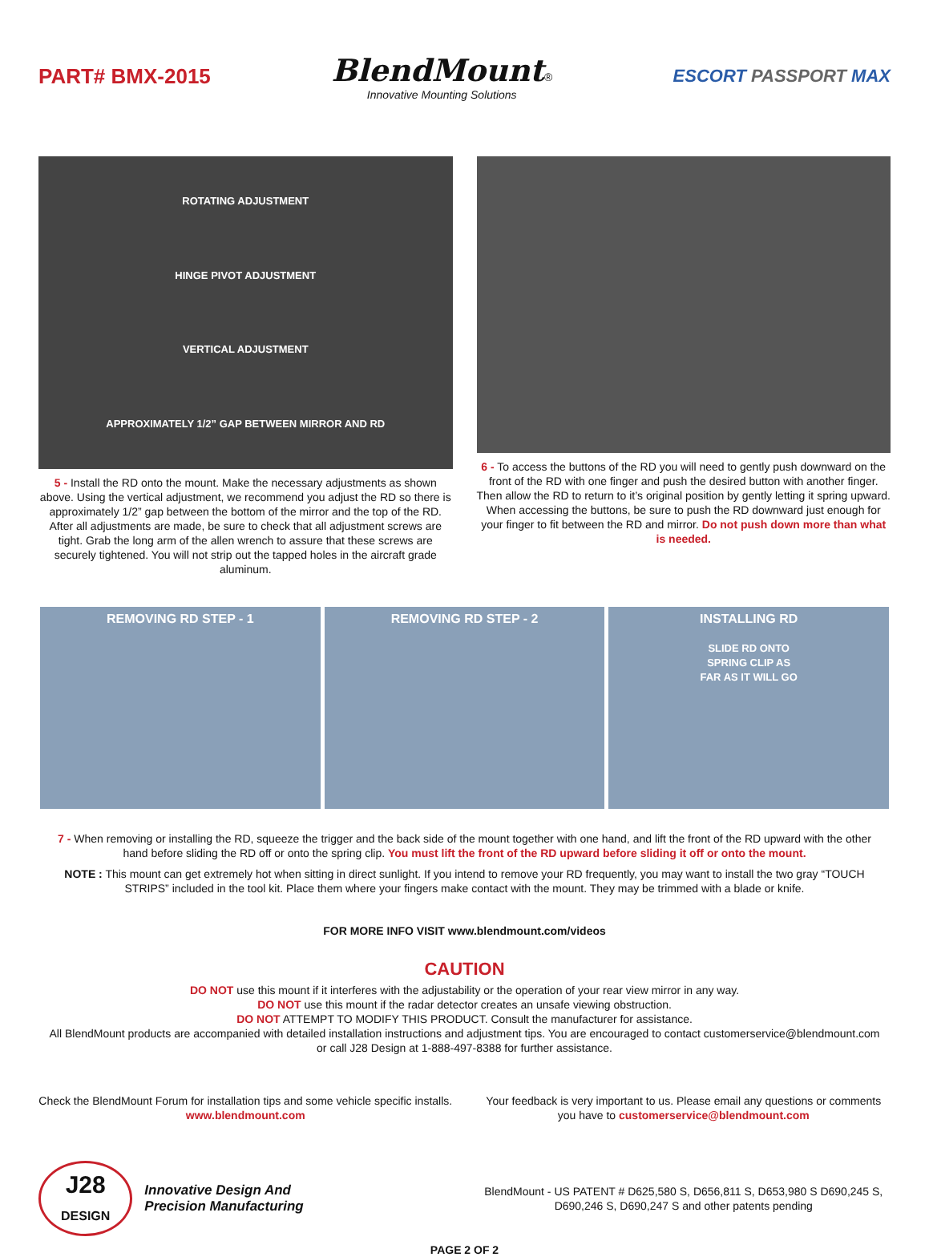PART# BMX-2015
BlendMount®
Innovative Mounting Solutions
ESCORT PASSPORT MAX
ROTATING ADJUSTMENT
HINGE PIVOT ADJUSTMENT
VERTICAL ADJUSTMENT
APPROXIMATELY 1/2” GAP BETWEEN MIRROR AND RD
5 - Install the RD onto the mount. Make the necessary adjustments as shown above. Using the vertical adjustment, we recommend you adjust the RD so there is approximately 1/2” gap between the bottom of the mirror and the top of the RD. After all adjustments are made, be sure to check that all adjustment screws are tight. Grab the long arm of the allen wrench to assure that these screws are securely tightened. You will not strip out the tapped holes in the aircraft grade aluminum.
6 - To access the buttons of the RD you will need to gently push downward on the front of the RD with one finger and push the desired button with another finger. Then allow the RD to return to it’s original position by gently letting it spring upward. When accessing the buttons, be sure to push the RD downward just enough for your finger to fit between the RD and mirror. Do not push down more than what is needed.
REMOVING RD STEP - 1 REMOVING RD STEP - 2 INSTALLING RD
SLIDE RD ONTO
SPRING CLIP AS
FAR AS IT WILL GO
7 - When removing or installing the RD, squeeze the trigger and the back side of the mount together with one hand, and lift the front of the RD upward with the other hand before sliding the RD off or onto the spring clip. You must lift the front of the RD upward before sliding it off or onto the mount.
NOTE : This mount can get extremely hot when sitting in direct sunlight. If you intend to remove your RD frequently, you may want to install the two gray “TOUCH STRIPS” included in the tool kit. Place them where your fingers make contact with the mount. They may be trimmed with a blade or knife.
FOR MORE INFO VISIT www.blendmount.com/videos
CAUTION
DO NOT use this mount if it interferes with the adjustability or the operation of your rear view mirror in any way.
DO NOT use this mount if the radar detector creates an unsafe viewing obstruction.
DO NOT ATTEMPT TO MODIFY THIS PRODUCT. Consult the manufacturer for assistance.
All BlendMount products are accompanied with detailed installation instructions and adjustment tips. You are encouraged to contact customerservice@blendmount.com or call J28 Design at 1-888-497-8388 for further assistance.
Check the BlendMount Forum for installation tips and some vehicle specific installs.
www.blendmount.com
Your feedback is very important to us. Please email any questions or comments you have to customerservice@blendmount.com
J28
DESIGN
Innovative Design And
Precision Manufacturing
BlendMount - US PATENT # D625,580 S, D656,811 S, D653,980 S D690,245 S, D690,246 S, D690,247 S and other patents pending
PAGE 2 OF 2